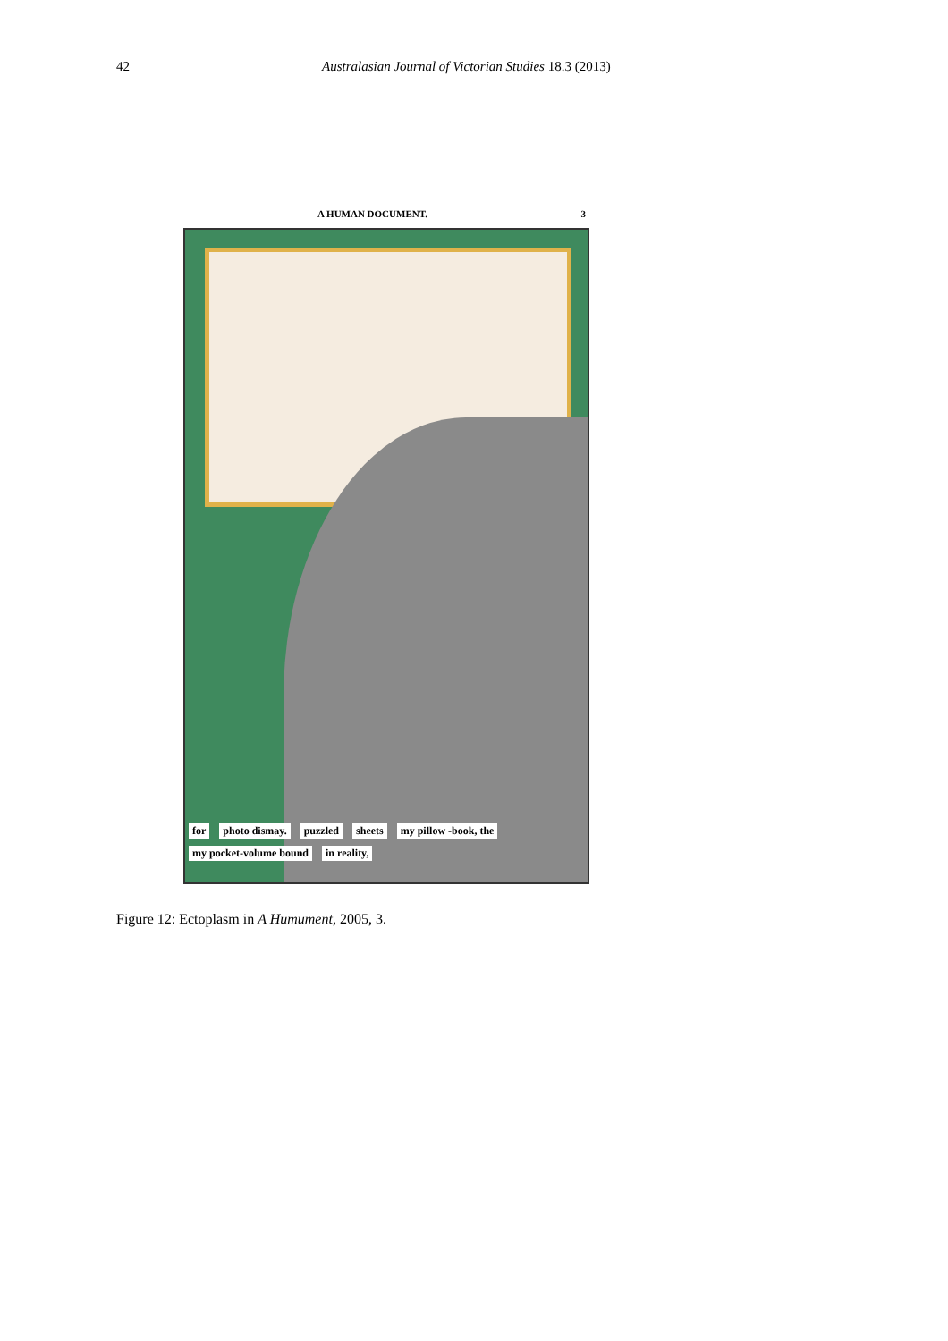42 Australasian Journal of Victorian Studies 18.3 (2013)
A HUMAN DOCUMENT. 3
for photo dismay. puzzled sheets my pillow -book, the my pocket-volume bound in reality,
Figure 12: Ectoplasm in A Humument, 2005, 3.